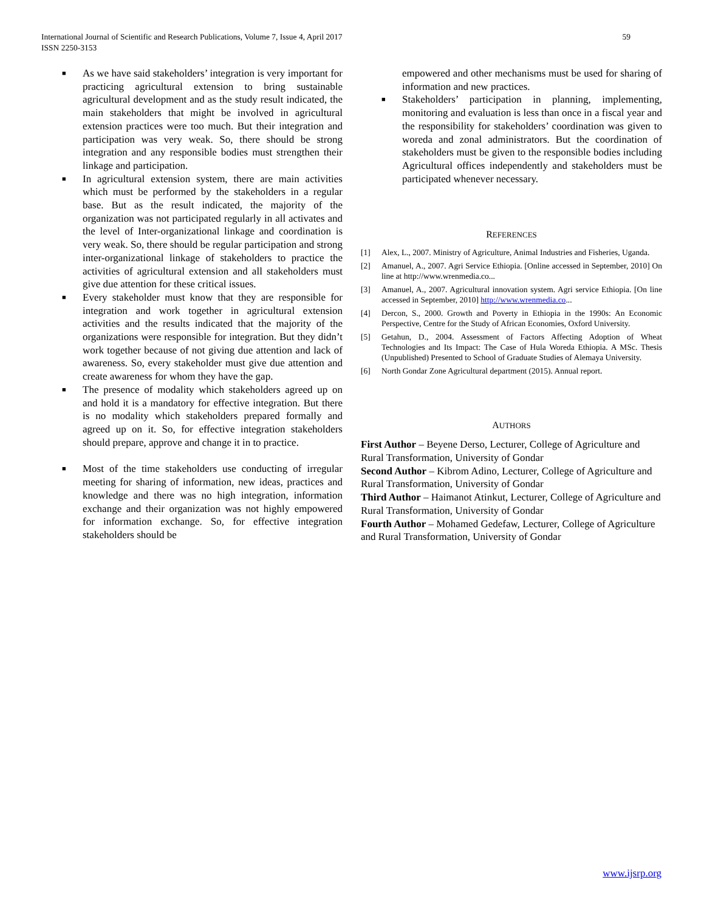59 International Journal of Scientific and Research Publications, Volume 7, Issue 4, April 2017
ISSN 2250-3153
■ As we have said stakeholders’ integration is very important for practicing agricultural extension to bring sustainable agricultural development and as the study result indicated, the main stakeholders that might be involved in agricultural extension practices were too much. But their integration and participation was very weak. So, there should be strong integration and any responsible bodies must strengthen their linkage and participation.
■ In agricultural extension system, there are main activities which must be performed by the stakeholders in a regular base. But as the result indicated, the majority of the organization was not participated regularly in all activates and the level of Inter-organizational linkage and coordination is very weak. So, there should be regular participation and strong inter-organizational linkage of stakeholders to practice the activities of agricultural extension and all stakeholders must give due attention for these critical issues.
■ Every stakeholder must know that they are responsible for integration and work together in agricultural extension activities and the results indicated that the majority of the organizations were responsible for integration. But they didn’t work together because of not giving due attention and lack of awareness. So, every stakeholder must give due attention and create awareness for whom they have the gap.
■ The presence of modality which stakeholders agreed up on and hold it is a mandatory for effective integration. But there is no modality which stakeholders prepared formally and agreed up on it. So, for effective integration stakeholders should prepare, approve and change it in to practice.
■ Most of the time stakeholders use conducting of irregular meeting for sharing of information, new ideas, practices and knowledge and there was no high integration, information exchange and their organization was not highly empowered for information exchange. So, for effective integration stakeholders should be
empowered and other mechanisms must be used for sharing of information and new practices.
■ Stakeholders’ participation in planning, implementing, monitoring and evaluation is less than once in a fiscal year and the responsibility for stakeholders’ coordination was given to woreda and zonal administrators. But the coordination of stakeholders must be given to the responsible bodies including Agricultural offices independently and stakeholders must be participated whenever necessary.
REFERENCES
[1] Alex, L., 2007. Ministry of Agriculture, Animal Industries and Fisheries, Uganda.
[2] Amanuel, A., 2007. Agri Service Ethiopia. [Online accessed in September, 2010] On line at http://www.wrenmedia.co...
[3] Amanuel, A., 2007. Agricultural innovation system. Agri service Ethiopia. [On line accessed in September, 2010] http://www.wrenmedia.co...
[4] Dercon, S., 2000. Growth and Poverty in Ethiopia in the 1990s: An Economic Perspective, Centre for the Study of African Economies, Oxford University.
[5] Getahun, D., 2004. Assessment of Factors Affecting Adoption of Wheat Technologies and Its Impact: The Case of Hula Woreda Ethiopia. A MSc. Thesis (Unpublished) Presented to School of Graduate Studies of Alemaya University.
[6] North Gondar Zone Agricultural department (2015). Annual report.
AUTHORS
First Author – Beyene Derso, Lecturer, College of Agriculture and Rural Transformation, University of Gondar
Second Author – Kibrom Adino, Lecturer, College of Agriculture and Rural Transformation, University of Gondar
Third Author – Haimanot Atinkut, Lecturer, College of Agriculture and Rural Transformation, University of Gondar
Fourth Author – Mohamed Gedefaw, Lecturer, College of Agriculture and Rural Transformation, University of Gondar
www.ijsrp.org